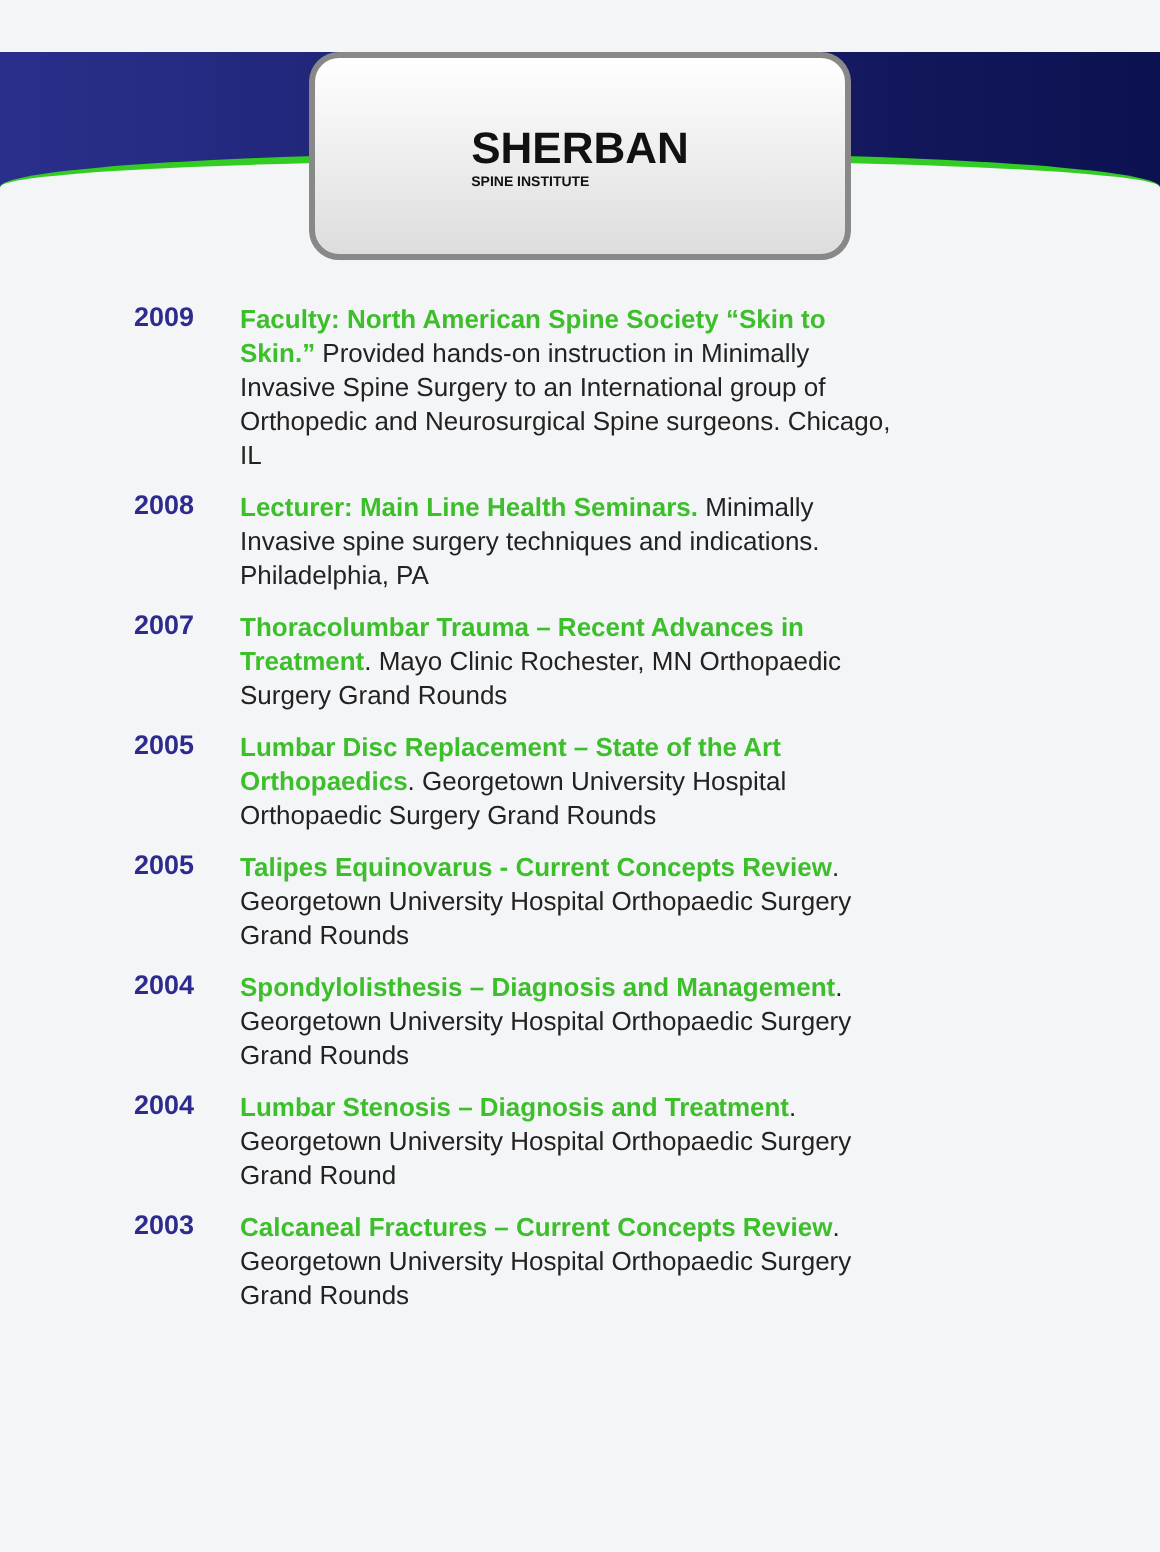SHERBAN
SPINE INSTITUTE
2009
Faculty: North American Spine Society “Skin to Skin.” Provided hands-on instruction in Minimally Invasive Spine Surgery to an International group of Orthopedic and Neurosurgical Spine surgeons. Chicago, IL
2008
Lecturer: Main Line Health Seminars. Minimally Invasive spine surgery techniques and indications. Philadelphia, PA
2007
Thoracolumbar Trauma – Recent Advances in Treatment. Mayo Clinic Rochester, MN Orthopaedic Surgery Grand Rounds
2005
Lumbar Disc Replacement – State of the Art Orthopaedics. Georgetown University Hospital Orthopaedic Surgery Grand Rounds
2005
Talipes Equinovarus - Current Concepts Review. Georgetown University Hospital Orthopaedic Surgery Grand Rounds
2004
Spondylolisthesis – Diagnosis and Management. Georgetown University Hospital Orthopaedic Surgery Grand Rounds
2004
Lumbar Stenosis – Diagnosis and Treatment. Georgetown University Hospital Orthopaedic Surgery Grand Round
2003
Calcaneal Fractures – Current Concepts Review. Georgetown University Hospital Orthopaedic Surgery Grand Rounds